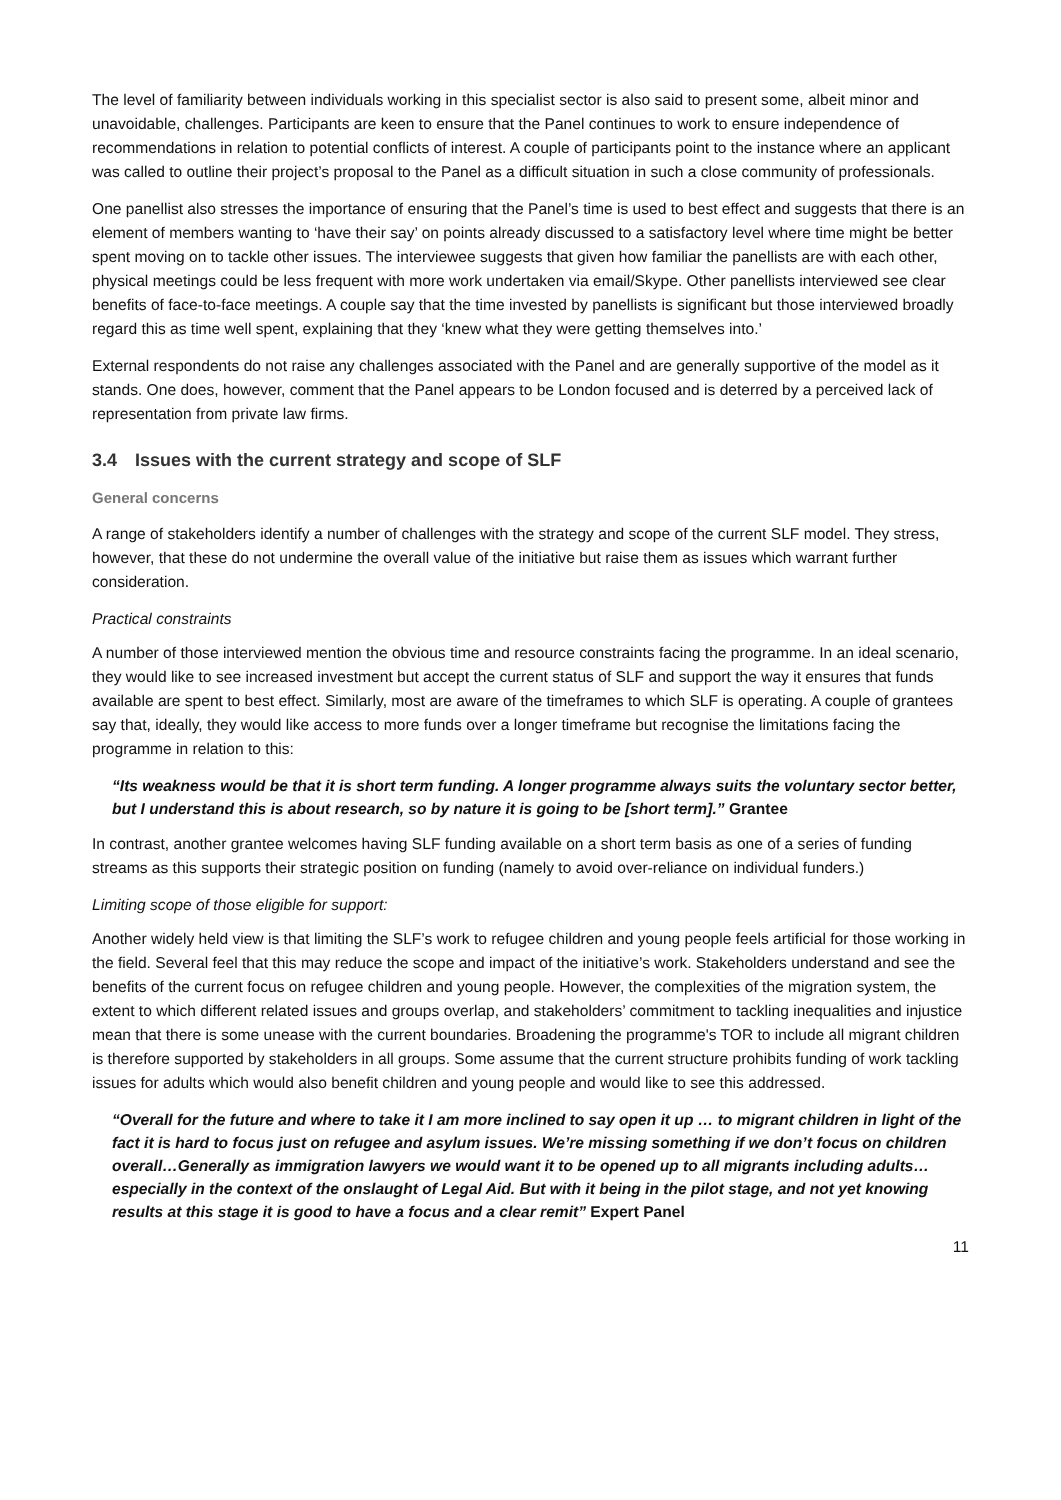The level of familiarity between individuals working in this specialist sector is also said to present some, albeit minor and unavoidable, challenges. Participants are keen to ensure that the Panel continues to work to ensure independence of recommendations in relation to potential conflicts of interest. A couple of participants point to the instance where an applicant was called to outline their project’s proposal to the Panel as a difficult situation in such a close community of professionals.
One panellist also stresses the importance of ensuring that the Panel’s time is used to best effect and suggests that there is an element of members wanting to ‘have their say’ on points already discussed to a satisfactory level where time might be better spent moving on to tackle other issues. The interviewee suggests that given how familiar the panellists are with each other, physical meetings could be less frequent with more work undertaken via email/Skype. Other panellists interviewed see clear benefits of face-to-face meetings. A couple say that the time invested by panellists is significant but those interviewed broadly regard this as time well spent, explaining that they ‘knew what they were getting themselves into.’
External respondents do not raise any challenges associated with the Panel and are generally supportive of the model as it stands. One does, however, comment that the Panel appears to be London focused and is deterred by a perceived lack of representation from private law firms.
3.4 Issues with the current strategy and scope of SLF
General concerns
A range of stakeholders identify a number of challenges with the strategy and scope of the current SLF model. They stress, however, that these do not undermine the overall value of the initiative but raise them as issues which warrant further consideration.
Practical constraints
A number of those interviewed mention the obvious time and resource constraints facing the programme. In an ideal scenario, they would like to see increased investment but accept the current status of SLF and support the way it ensures that funds available are spent to best effect. Similarly, most are aware of the timeframes to which SLF is operating. A couple of grantees say that, ideally, they would like access to more funds over a longer timeframe but recognise the limitations facing the programme in relation to this:
“Its weakness would be that it is short term funding. A longer programme always suits the voluntary sector better, but I understand this is about research, so by nature it is going to be [short term].” Grantee
In contrast, another grantee welcomes having SLF funding available on a short term basis as one of a series of funding streams as this supports their strategic position on funding (namely to avoid over-reliance on individual funders.)
Limiting scope of those eligible for support:
Another widely held view is that limiting the SLF’s work to refugee children and young people feels artificial for those working in the field. Several feel that this may reduce the scope and impact of the initiative’s work. Stakeholders understand and see the benefits of the current focus on refugee children and young people. However, the complexities of the migration system, the extent to which different related issues and groups overlap, and stakeholders’ commitment to tackling inequalities and injustice mean that there is some unease with the current boundaries. Broadening the programme's TOR to include all migrant children is therefore supported by stakeholders in all groups. Some assume that the current structure prohibits funding of work tackling issues for adults which would also benefit children and young people and would like to see this addressed.
“Overall for the future and where to take it I am more inclined to say open it up … to migrant children in light of the fact it is hard to focus just on refugee and asylum issues. We’re missing something if we don’t focus on children overall…Generally as immigration lawyers we would want it to be opened up to all migrants including adults…especially in the context of the onslaught of Legal Aid. But with it being in the pilot stage, and not yet knowing results at this stage it is good to have a focus and a clear remit” Expert Panel
11